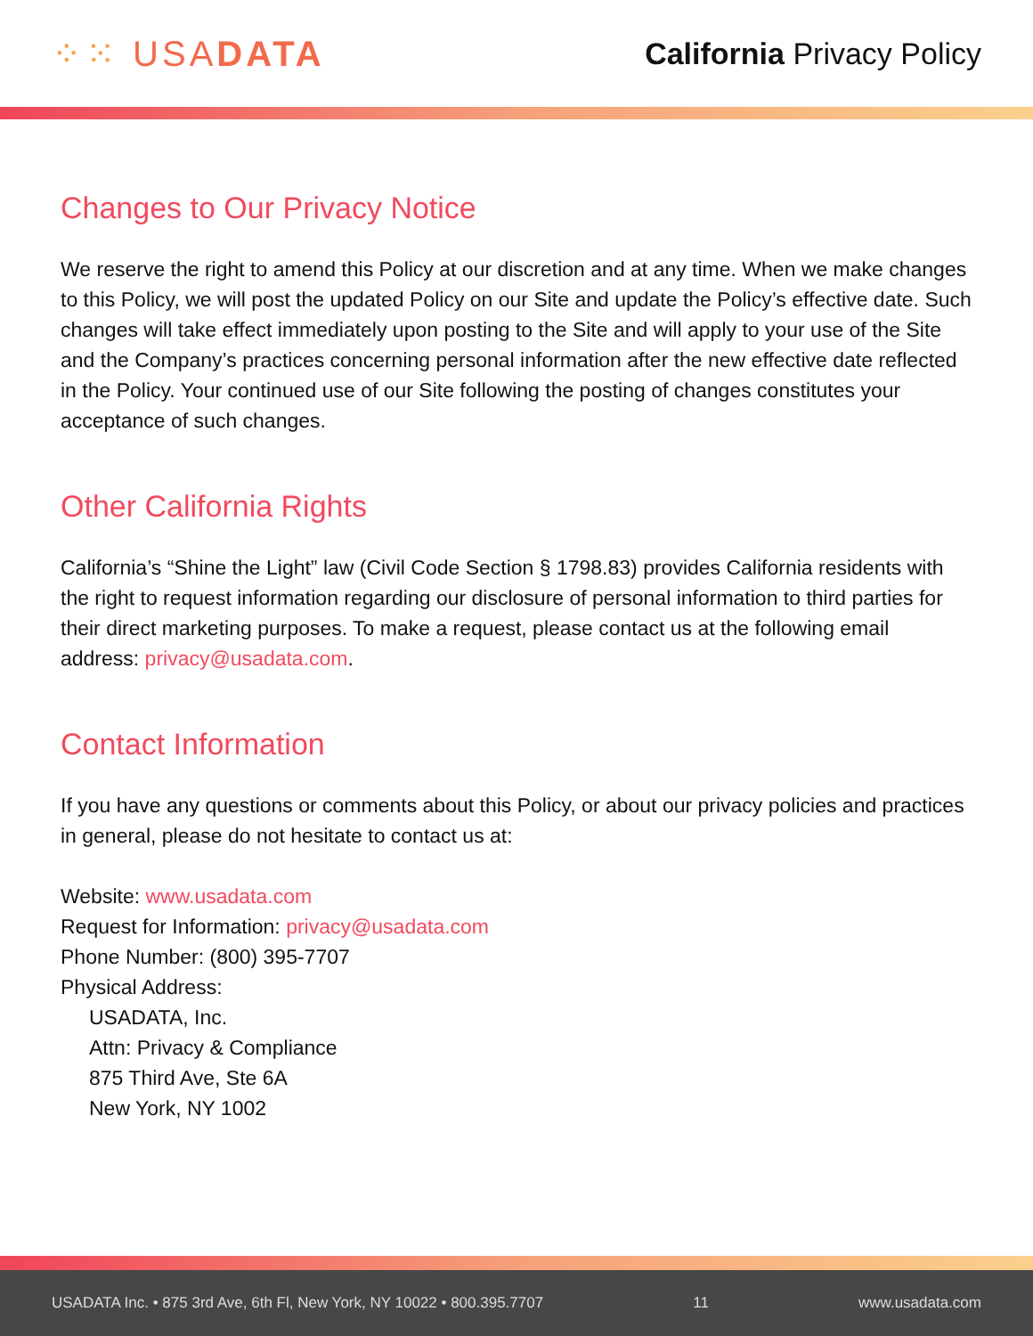⁘⁙ USADATA
California Privacy Policy
Changes to Our Privacy Notice
We reserve the right to amend this Policy at our discretion and at any time. When we make changes to this Policy, we will post the updated Policy on our Site and update the Policy’s effective date. Such changes will take effect immediately upon posting to the Site and will apply to your use of the Site and the Company’s practices concerning personal information after the new effective date reflected in the Policy. Your continued use of our Site following the posting of changes constitutes your acceptance of such changes.
Other California Rights
California’s “Shine the Light” law (Civil Code Section § 1798.83) provides California residents with the right to request information regarding our disclosure of personal information to third parties for their direct marketing purposes. To make a request, please contact us at the following email address: privacy@usadata.com.
Contact Information
If you have any questions or comments about this Policy, or about our privacy policies and practices in general, please do not hesitate to contact us at:
Website: www.usadata.com
Request for Information: privacy@usadata.com
Phone Number: (800) 395-7707
Physical Address:
USADATA, Inc.
Attn: Privacy & Compliance
875 Third Ave, Ste 6A
New York, NY 1002
USADATA Inc. • 875 3rd Ave, 6th Fl, New York, NY 10022 • 800.395.7707 11 www.usadata.com